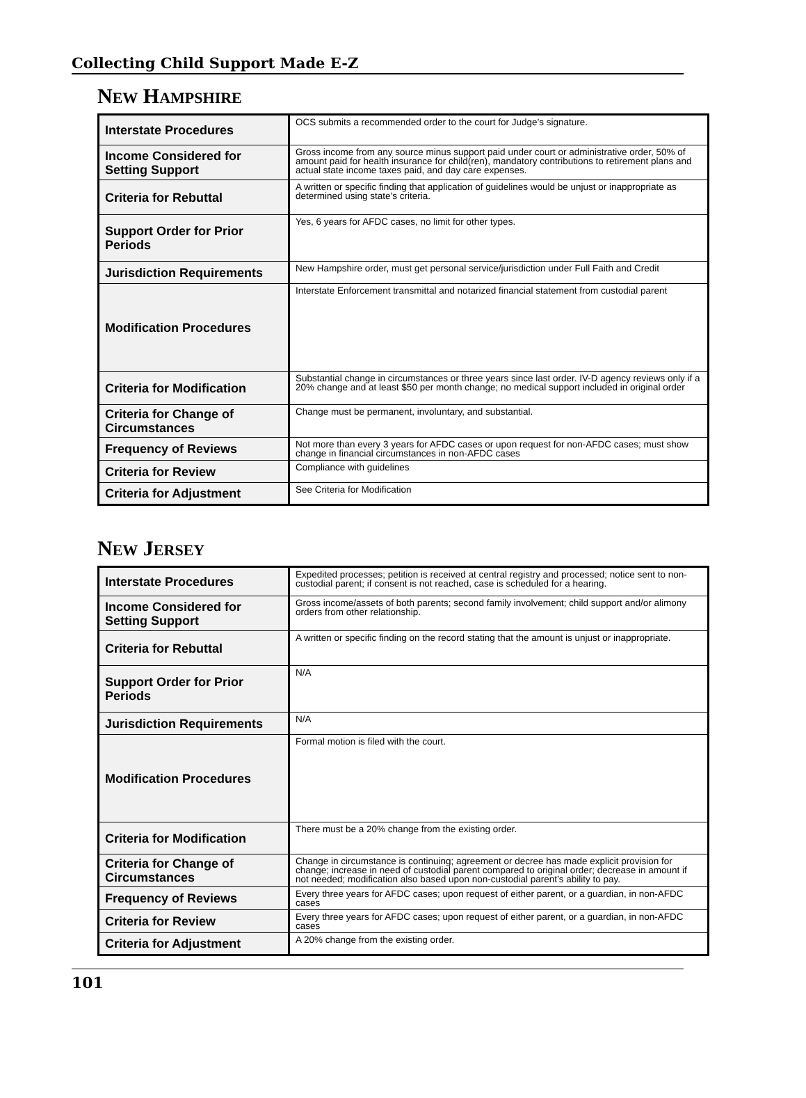Collecting Child Support Made E-Z
NEW HAMPSHIRE
| Interstate Procedures | OCS submits a recommended order to the court for Judge’s signature. |
| Income Considered for Setting Support | Gross income from any source minus support paid under court or administrative order, 50% of amount paid for health insurance for child(ren), mandatory contributions to retirement plans and actual state income taxes paid, and day care expenses. |
| Criteria for Rebuttal | A written or specific finding that application of guidelines would be unjust or inappropriate as determined using state’s criteria. |
| Support Order for Prior Periods | Yes, 6 years for AFDC cases, no limit for other types. |
| Jurisdiction Requirements | New Hampshire order, must get personal service/jurisdiction under Full Faith and Credit |
| Modification Procedures | Interstate Enforcement transmittal and notarized financial statement from custodial parent |
| Criteria for Modification | Substantial change in circumstances or three years since last order. IV-D agency reviews only if a 20% change and at least $50 per month change; no medical support included in original order |
| Criteria for Change of Circumstances | Change must be permanent, involuntary, and substantial. |
| Frequency of Reviews | Not more than every 3 years for AFDC cases or upon request for non-AFDC cases; must show change in financial circumstances in non-AFDC cases |
| Criteria for Review | Compliance with guidelines |
| Criteria for Adjustment | See Criteria for Modification |
NEW JERSEY
| Interstate Procedures | Expedited processes; petition is received at central registry and processed; notice sent to non-custodial parent; if consent is not reached, case is scheduled for a hearing. |
| Income Considered for Setting Support | Gross income/assets of both parents; second family involvement; child support and/or alimony orders from other relationship. |
| Criteria for Rebuttal | A written or specific finding on the record stating that the amount is unjust or inappropriate. |
| Support Order for Prior Periods | N/A |
| Jurisdiction Requirements | N/A |
| Modification Procedures | Formal motion is filed with the court. |
| Criteria for Modification | There must be a 20% change from the existing order. |
| Criteria for Change of Circumstances | Change in circumstance is continuing; agreement or decree has made explicit provision for change; increase in need of custodial parent compared to original order; decrease in amount if not needed; modification also based upon non-custodial parent’s ability to pay. |
| Frequency of Reviews | Every three years for AFDC cases; upon request of either parent, or a guardian, in non-AFDC cases |
| Criteria for Review | Every three years for AFDC cases; upon request of either parent, or a guardian, in non-AFDC cases |
| Criteria for Adjustment | A 20% change from the existing order. |
101